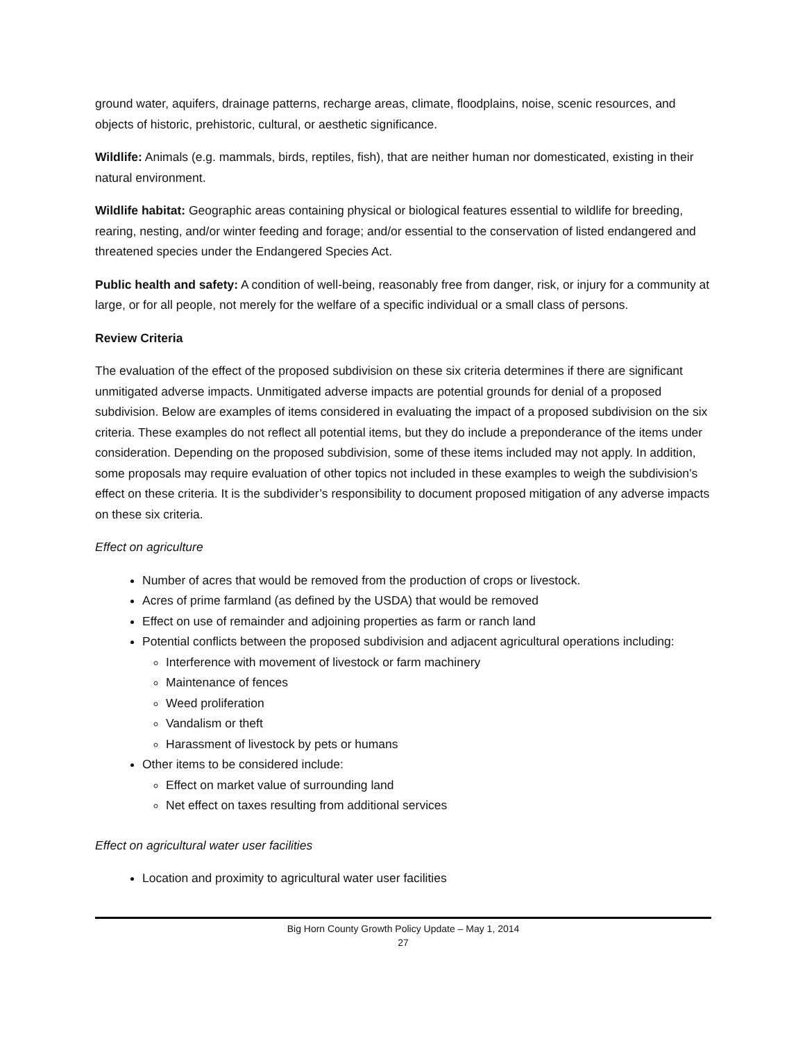ground water, aquifers, drainage patterns, recharge areas, climate, floodplains, noise, scenic resources, and objects of historic, prehistoric, cultural, or aesthetic significance.
Wildlife: Animals (e.g. mammals, birds, reptiles, fish), that are neither human nor domesticated, existing in their natural environment.
Wildlife habitat: Geographic areas containing physical or biological features essential to wildlife for breeding, rearing, nesting, and/or winter feeding and forage; and/or essential to the conservation of listed endangered and threatened species under the Endangered Species Act.
Public health and safety: A condition of well-being, reasonably free from danger, risk, or injury for a community at large, or for all people, not merely for the welfare of a specific individual or a small class of persons.
Review Criteria
The evaluation of the effect of the proposed subdivision on these six criteria determines if there are significant unmitigated adverse impacts. Unmitigated adverse impacts are potential grounds for denial of a proposed subdivision. Below are examples of items considered in evaluating the impact of a proposed subdivision on the six criteria. These examples do not reflect all potential items, but they do include a preponderance of the items under consideration. Depending on the proposed subdivision, some of these items included may not apply. In addition, some proposals may require evaluation of other topics not included in these examples to weigh the subdivision’s effect on these criteria. It is the subdivider’s responsibility to document proposed mitigation of any adverse impacts on these six criteria.
Effect on agriculture
Number of acres that would be removed from the production of crops or livestock.
Acres of prime farmland (as defined by the USDA) that would be removed
Effect on use of remainder and adjoining properties as farm or ranch land
Potential conflicts between the proposed subdivision and adjacent agricultural operations including:
Interference with movement of livestock or farm machinery
Maintenance of fences
Weed proliferation
Vandalism or theft
Harassment of livestock by pets or humans
Other items to be considered include:
Effect on market value of surrounding land
Net effect on taxes resulting from additional services
Effect on agricultural water user facilities
Location and proximity to agricultural water user facilities
Big Horn County Growth Policy Update – May 1, 2014
27